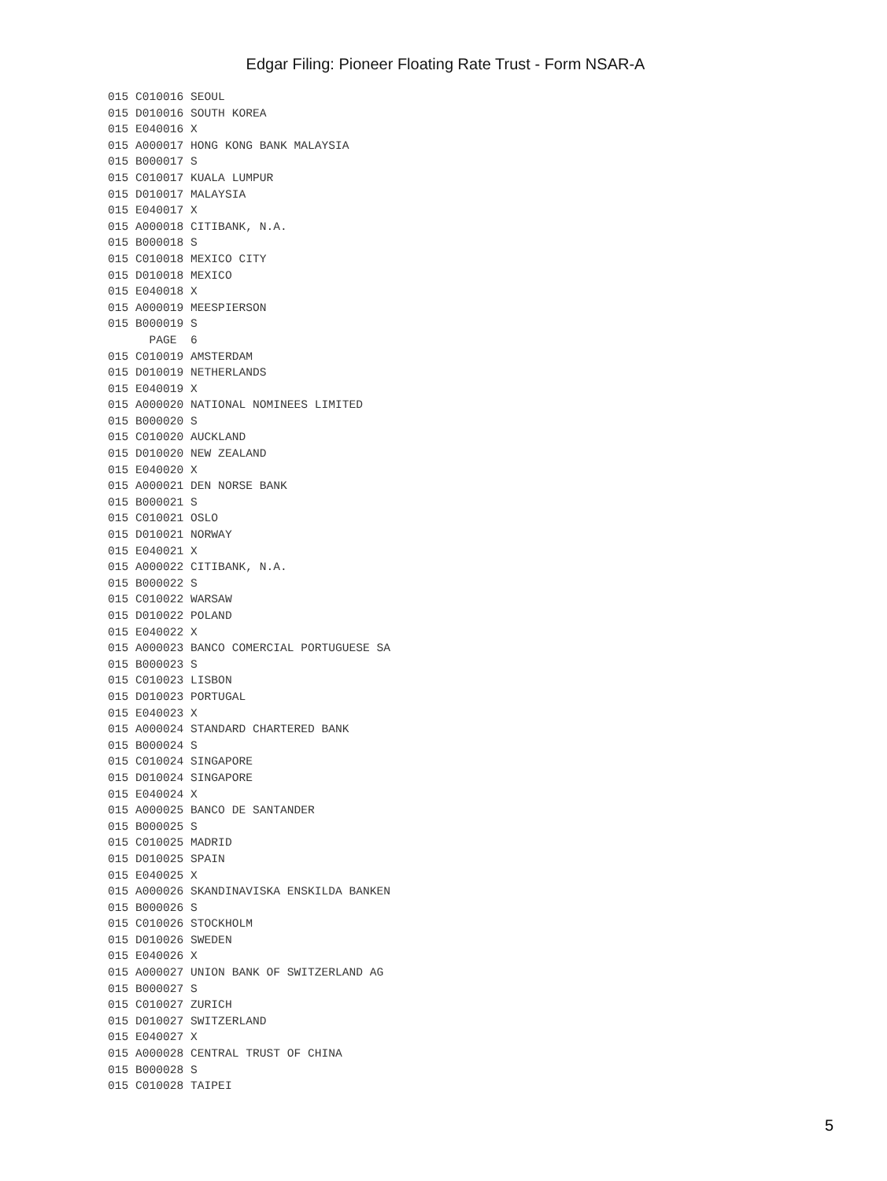Edgar Filing: Pioneer Floating Rate Trust - Form NSAR-A
015 C010016 SEOUL
015 D010016 SOUTH KOREA
015 E040016 X
015 A000017 HONG KONG BANK MALAYSIA
015 B000017 S
015 C010017 KUALA LUMPUR
015 D010017 MALAYSIA
015 E040017 X
015 A000018 CITIBANK, N.A.
015 B000018 S
015 C010018 MEXICO CITY
015 D010018 MEXICO
015 E040018 X
015 A000019 MEESPIERSON
015 B000019 S
      PAGE  6
015 C010019 AMSTERDAM
015 D010019 NETHERLANDS
015 E040019 X
015 A000020 NATIONAL NOMINEES LIMITED
015 B000020 S
015 C010020 AUCKLAND
015 D010020 NEW ZEALAND
015 E040020 X
015 A000021 DEN NORSE BANK
015 B000021 S
015 C010021 OSLO
015 D010021 NORWAY
015 E040021 X
015 A000022 CITIBANK, N.A.
015 B000022 S
015 C010022 WARSAW
015 D010022 POLAND
015 E040022 X
015 A000023 BANCO COMERCIAL PORTUGUESE SA
015 B000023 S
015 C010023 LISBON
015 D010023 PORTUGAL
015 E040023 X
015 A000024 STANDARD CHARTERED BANK
015 B000024 S
015 C010024 SINGAPORE
015 D010024 SINGAPORE
015 E040024 X
015 A000025 BANCO DE SANTANDER
015 B000025 S
015 C010025 MADRID
015 D010025 SPAIN
015 E040025 X
015 A000026 SKANDINAVISKA ENSKILDA BANKEN
015 B000026 S
015 C010026 STOCKHOLM
015 D010026 SWEDEN
015 E040026 X
015 A000027 UNION BANK OF SWITZERLAND AG
015 B000027 S
015 C010027 ZURICH
015 D010027 SWITZERLAND
015 E040027 X
015 A000028 CENTRAL TRUST OF CHINA
015 B000028 S
015 C010028 TAIPEI
5